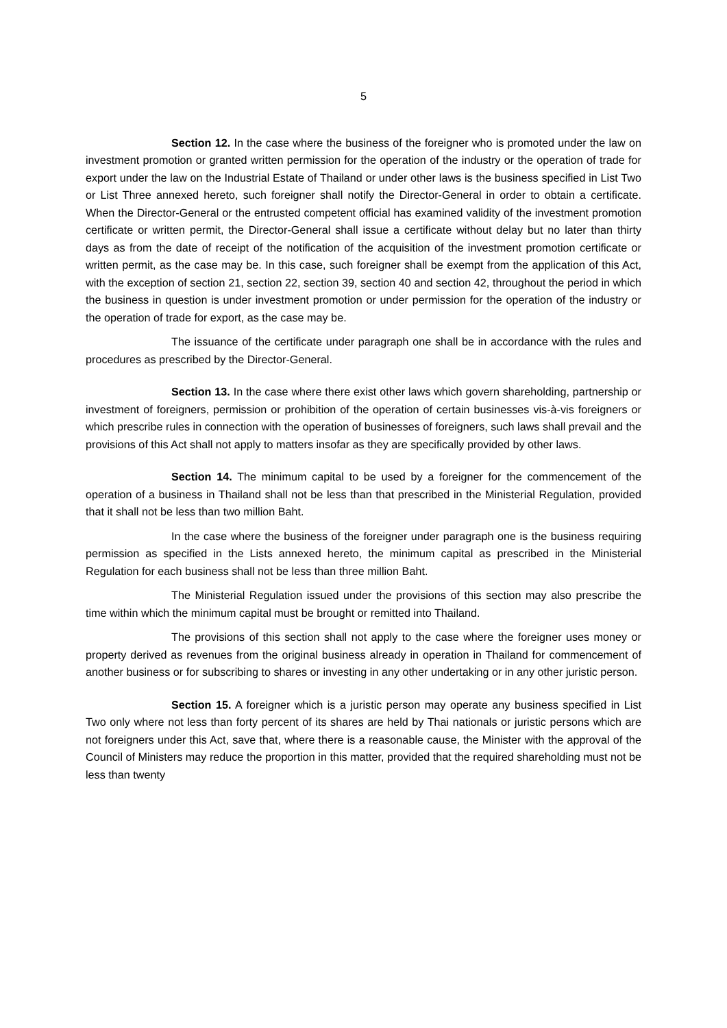5
Section 12. In the case where the business of the foreigner who is promoted under the law on investment promotion or granted written permission for the operation of the industry or the operation of trade for export under the law on the Industrial Estate of Thailand or under other laws is the business specified in List Two or List Three annexed hereto, such foreigner shall notify the Director-General in order to obtain a certificate. When the Director-General or the entrusted competent official has examined validity of the investment promotion certificate or written permit, the Director-General shall issue a certificate without delay but no later than thirty days as from the date of receipt of the notification of the acquisition of the investment promotion certificate or written permit, as the case may be. In this case, such foreigner shall be exempt from the application of this Act, with the exception of section 21, section 22, section 39, section 40 and section 42, throughout the period in which the business in question is under investment promotion or under permission for the operation of the industry or the operation of trade for export, as the case may be.
The issuance of the certificate under paragraph one shall be in accordance with the rules and procedures as prescribed by the Director-General.
Section 13. In the case where there exist other laws which govern shareholding, partnership or investment of foreigners, permission or prohibition of the operation of certain businesses vis-à-vis foreigners or which prescribe rules in connection with the operation of businesses of foreigners, such laws shall prevail and the provisions of this Act shall not apply to matters insofar as they are specifically provided by other laws.
Section 14. The minimum capital to be used by a foreigner for the commencement of the operation of a business in Thailand shall not be less than that prescribed in the Ministerial Regulation, provided that it shall not be less than two million Baht.
In the case where the business of the foreigner under paragraph one is the business requiring permission as specified in the Lists annexed hereto, the minimum capital as prescribed in the Ministerial Regulation for each business shall not be less than three million Baht.
The Ministerial Regulation issued under the provisions of this section may also prescribe the time within which the minimum capital must be brought or remitted into Thailand.
The provisions of this section shall not apply to the case where the foreigner uses money or property derived as revenues from the original business already in operation in Thailand for commencement of another business or for subscribing to shares or investing in any other undertaking or in any other juristic person.
Section 15. A foreigner which is a juristic person may operate any business specified in List Two only where not less than forty percent of its shares are held by Thai nationals or juristic persons which are not foreigners under this Act, save that, where there is a reasonable cause, the Minister with the approval of the Council of Ministers may reduce the proportion in this matter, provided that the required shareholding must not be less than twenty